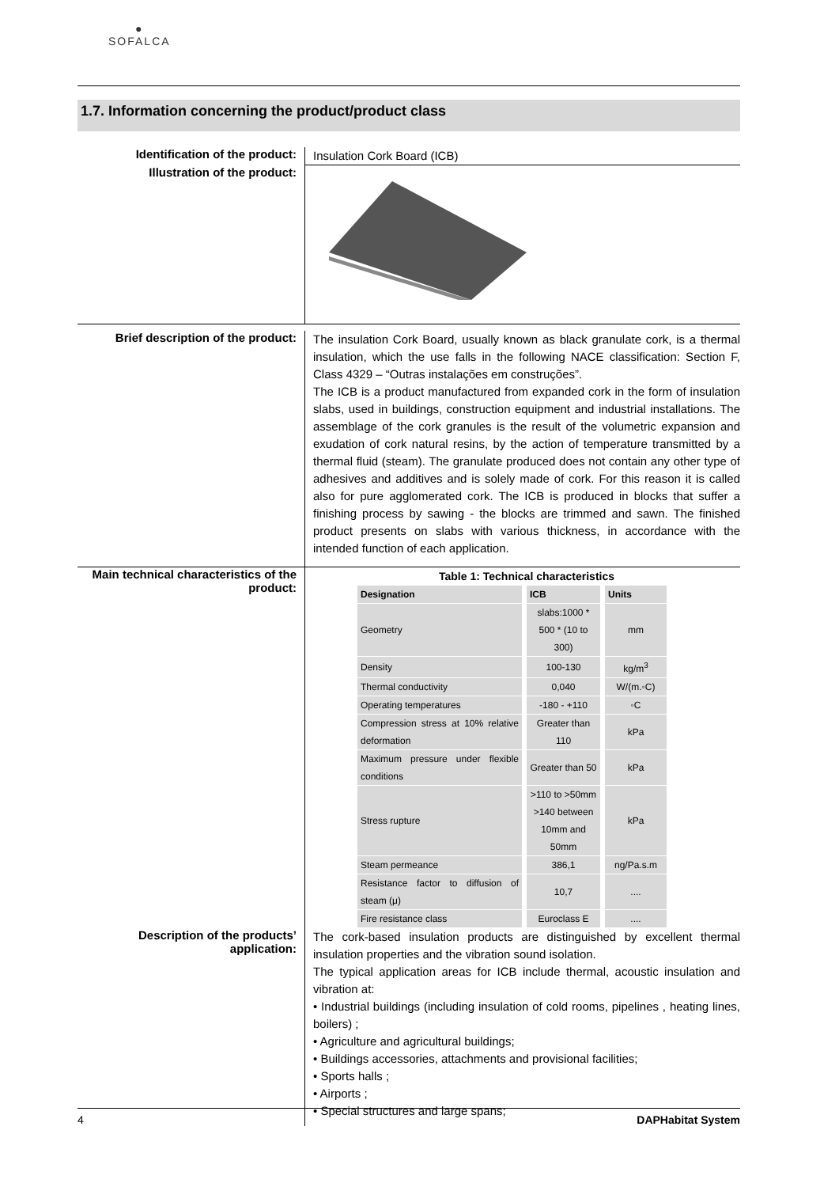●
SOFALCA
1.7. Information concerning the product/product class
Identification of the product:
Insulation Cork Board (ICB)
Illustration of the product:
Brief description of the product:
The insulation Cork Board, usually known as black granulate cork, is a thermal insulation, which the use falls in the following NACE classification: Section F, Class 4329 – “Outras instalações em construções”.
The ICB is a product manufactured from expanded cork in the form of insulation slabs, used in buildings, construction equipment and industrial installations. The assemblage of the cork granules is the result of the volumetric expansion and exudation of cork natural resins, by the action of temperature transmitted by a thermal fluid (steam). The granulate produced does not contain any other type of adhesives and additives and is solely made of cork. For this reason it is called also for pure agglomerated cork. The ICB is produced in blocks that suffer a finishing process by sawing - the blocks are trimmed and sawn. The finished product presents on slabs with various thickness, in accordance with the intended function of each application.
Main technical characteristics of the product:
Table 1: Technical characteristics
| Designation | ICB | Units |
| --- | --- | --- |
| Geometry | slabs:1000 * 500 * (10 to 300) | mm |
| Density | 100-130 | kg/m<sup>3</sup> |
| Thermal conductivity | 0,040 | W/(m.◦C) |
| Operating temperatures | -180 - +110 | ◦C |
| Compression stress at 10% relative deformation | Greater than 110 | kPa |
| Maximum pressure under flexible conditions | Greater than 50 | kPa |
| Stress rupture | >110 to >50mm >140 between 10mm and 50mm | kPa |
| Steam permeance | 386,1 | ng/Pa.s.m |
| Resistance factor to diffusion of steam (μ) | 10,7 | .... |
| Fire resistance class | Euroclass E | .... |
Description of the products’ application:
The cork-based insulation products are distinguished by excellent thermal insulation properties and the vibration sound isolation.
The typical application areas for ICB include thermal, acoustic insulation and vibration at:
• Industrial buildings (including insulation of cold rooms, pipelines , heating lines, boilers) ;
• Agriculture and agricultural buildings;
• Buildings accessories, attachments and provisional facilities;
• Sports halls ;
• Airports ;
• Special structures and large spans;
4 DAPHabitat System